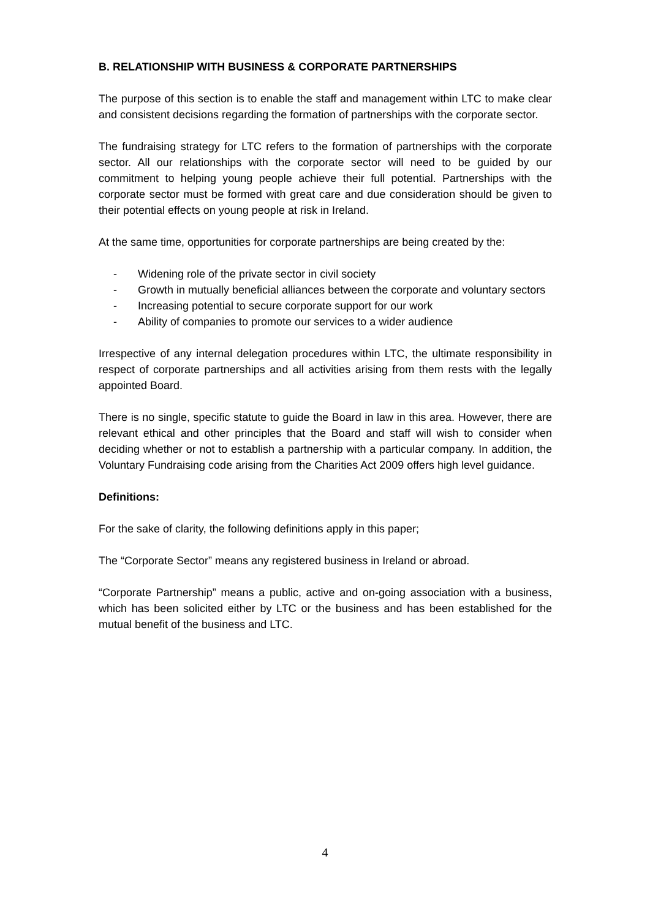B. RELATIONSHIP WITH BUSINESS & CORPORATE PARTNERSHIPS
The purpose of this section is to enable the staff and management within LTC to make clear and consistent decisions regarding the formation of partnerships with the corporate sector.
The fundraising strategy for LTC refers to the formation of partnerships with the corporate sector. All our relationships with the corporate sector will need to be guided by our commitment to helping young people achieve their full potential. Partnerships with the corporate sector must be formed with great care and due consideration should be given to their potential effects on young people at risk in Ireland.
At the same time, opportunities for corporate partnerships are being created by the:
- Widening role of the private sector in civil society
- Growth in mutually beneficial alliances between the corporate and voluntary sectors
- Increasing potential to secure corporate support for our work
- Ability of companies to promote our services to a wider audience
Irrespective of any internal delegation procedures within LTC, the ultimate responsibility in respect of corporate partnerships and all activities arising from them rests with the legally appointed Board.
There is no single, specific statute to guide the Board in law in this area. However, there are relevant ethical and other principles that the Board and staff will wish to consider when deciding whether or not to establish a partnership with a particular company. In addition, the Voluntary Fundraising code arising from the Charities Act 2009 offers high level guidance.
Definitions:
For the sake of clarity, the following definitions apply in this paper;
The “Corporate Sector” means any registered business in Ireland or abroad.
“Corporate Partnership” means a public, active and on-going association with a business, which has been solicited either by LTC or the business and has been established for the mutual benefit of the business and LTC.
4